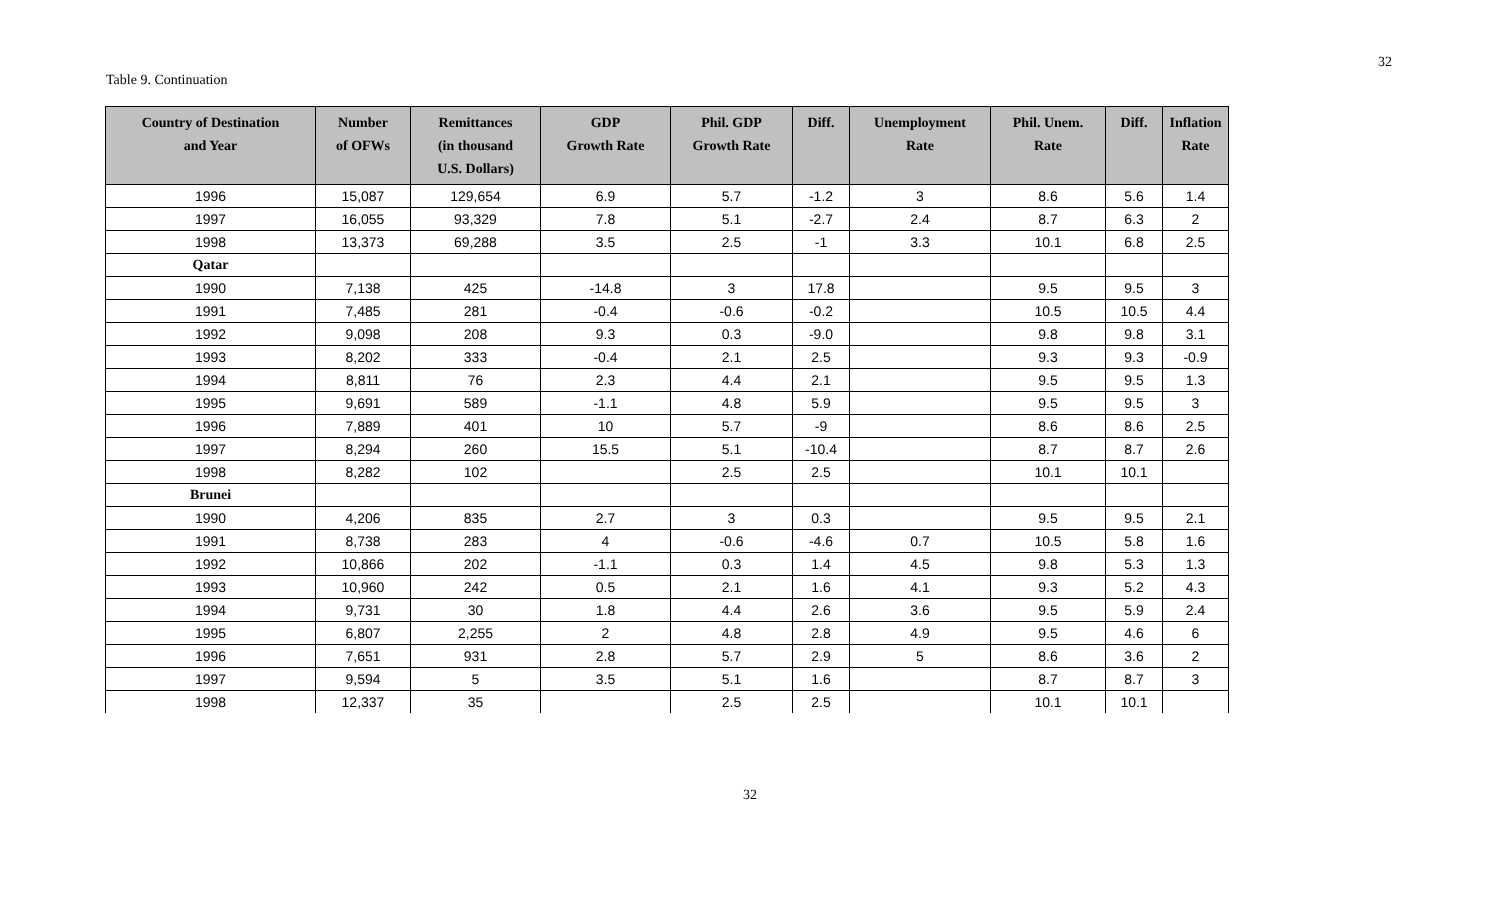32
Table 9. Continuation
| Country of Destination and Year | Number of OFWs | Remittances (in thousand U.S. Dollars) | GDP Growth Rate | Phil. GDP Growth Rate | Diff. | Unemployment Rate | Phil. Unem. Rate | Diff. | Inflation Rate |
| --- | --- | --- | --- | --- | --- | --- | --- | --- | --- |
| 1996 | 15,087 | 129,654 | 6.9 | 5.7 | -1.2 | 3 | 8.6 | 5.6 | 1.4 |
| 1997 | 16,055 | 93,329 | 7.8 | 5.1 | -2.7 | 2.4 | 8.7 | 6.3 | 2 |
| 1998 | 13,373 | 69,288 | 3.5 | 2.5 | -1 | 3.3 | 10.1 | 6.8 | 2.5 |
| Qatar | | | | | | | | | |
| 1990 | 7,138 | 425 | -14.8 | 3 | 17.8 | | 9.5 | 9.5 | 3 |
| 1991 | 7,485 | 281 | -0.4 | -0.6 | -0.2 | | 10.5 | 10.5 | 4.4 |
| 1992 | 9,098 | 208 | 9.3 | 0.3 | -9.0 | | 9.8 | 9.8 | 3.1 |
| 1993 | 8,202 | 333 | -0.4 | 2.1 | 2.5 | | 9.3 | 9.3 | -0.9 |
| 1994 | 8,811 | 76 | 2.3 | 4.4 | 2.1 | | 9.5 | 9.5 | 1.3 |
| 1995 | 9,691 | 589 | -1.1 | 4.8 | 5.9 | | 9.5 | 9.5 | 3 |
| 1996 | 7,889 | 401 | 10 | 5.7 | -9 | | 8.6 | 8.6 | 2.5 |
| 1997 | 8,294 | 260 | 15.5 | 5.1 | -10.4 | | 8.7 | 8.7 | 2.6 |
| 1998 | 8,282 | 102 | | 2.5 | 2.5 | | 10.1 | 10.1 | |
| Brunei | | | | | | | | | |
| 1990 | 4,206 | 835 | 2.7 | 3 | 0.3 | | 9.5 | 9.5 | 2.1 |
| 1991 | 8,738 | 283 | 4 | -0.6 | -4.6 | 0.7 | 10.5 | 5.8 | 1.6 |
| 1992 | 10,866 | 202 | -1.1 | 0.3 | 1.4 | 4.5 | 9.8 | 5.3 | 1.3 |
| 1993 | 10,960 | 242 | 0.5 | 2.1 | 1.6 | 4.1 | 9.3 | 5.2 | 4.3 |
| 1994 | 9,731 | 30 | 1.8 | 4.4 | 2.6 | 3.6 | 9.5 | 5.9 | 2.4 |
| 1995 | 6,807 | 2,255 | 2 | 4.8 | 2.8 | 4.9 | 9.5 | 4.6 | 6 |
| 1996 | 7,651 | 931 | 2.8 | 5.7 | 2.9 | 5 | 8.6 | 3.6 | 2 |
| 1997 | 9,594 | 5 | 3.5 | 5.1 | 1.6 | | 8.7 | 8.7 | 3 |
| 1998 | 12,337 | 35 | | 2.5 | 2.5 | | 10.1 | 10.1 | |
32